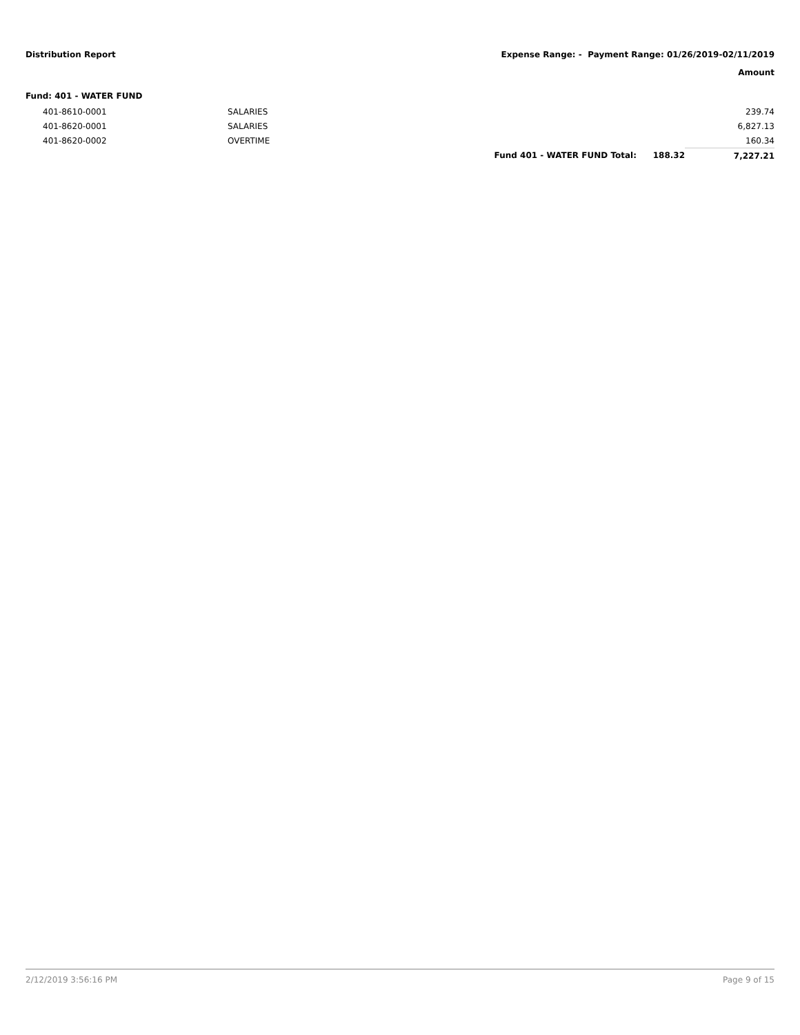Distribution Report Expense Range: - Payment Range: 01/26/2019-02/11/2019
Amount
Fund: 401 - WATER FUND
| | 401-8610-0001 | SALARIES | | | 239.74 |
| | 401-8620-0001 | SALARIES | | | 6,827.13 |
| | 401-8620-0002 | OVERTIME | | | 160.34 |
| | | | Fund 401 - WATER FUND Total: | 188.32 | 7,227.21 |
2/12/2019 3:56:16 PM Page 9 of 15